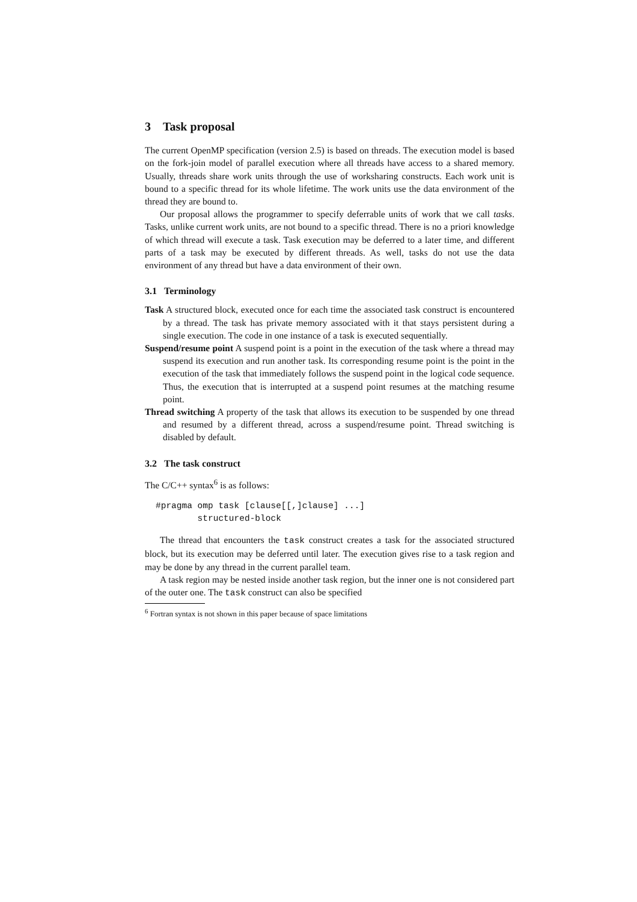3 Task proposal
The current OpenMP specification (version 2.5) is based on threads. The execution model is based on the fork-join model of parallel execution where all threads have access to a shared memory. Usually, threads share work units through the use of worksharing constructs. Each work unit is bound to a specific thread for its whole lifetime. The work units use the data environment of the thread they are bound to.
Our proposal allows the programmer to specify deferrable units of work that we call tasks. Tasks, unlike current work units, are not bound to a specific thread. There is no a priori knowledge of which thread will execute a task. Task execution may be deferred to a later time, and different parts of a task may be executed by different threads. As well, tasks do not use the data environment of any thread but have a data environment of their own.
3.1 Terminology
Task A structured block, executed once for each time the associated task construct is encountered by a thread. The task has private memory associated with it that stays persistent during a single execution. The code in one instance of a task is executed sequentially.
Suspend/resume point A suspend point is a point in the execution of the task where a thread may suspend its execution and run another task. Its corresponding resume point is the point in the execution of the task that immediately follows the suspend point in the logical code sequence. Thus, the execution that is interrupted at a suspend point resumes at the matching resume point.
Thread switching A property of the task that allows its execution to be suspended by one thread and resumed by a different thread, across a suspend/resume point. Thread switching is disabled by default.
3.2 The task construct
The C/C++ syntax<sup>6</sup> is as follows:
#pragma omp task [clause[[,]clause] ...]
        structured-block
The thread that encounters the task construct creates a task for the associated structured block, but its execution may be deferred until later. The execution gives rise to a task region and may be done by any thread in the current parallel team.
A task region may be nested inside another task region, but the inner one is not considered part of the outer one. The task construct can also be specified
<sup>6</sup> Fortran syntax is not shown in this paper because of space limitations